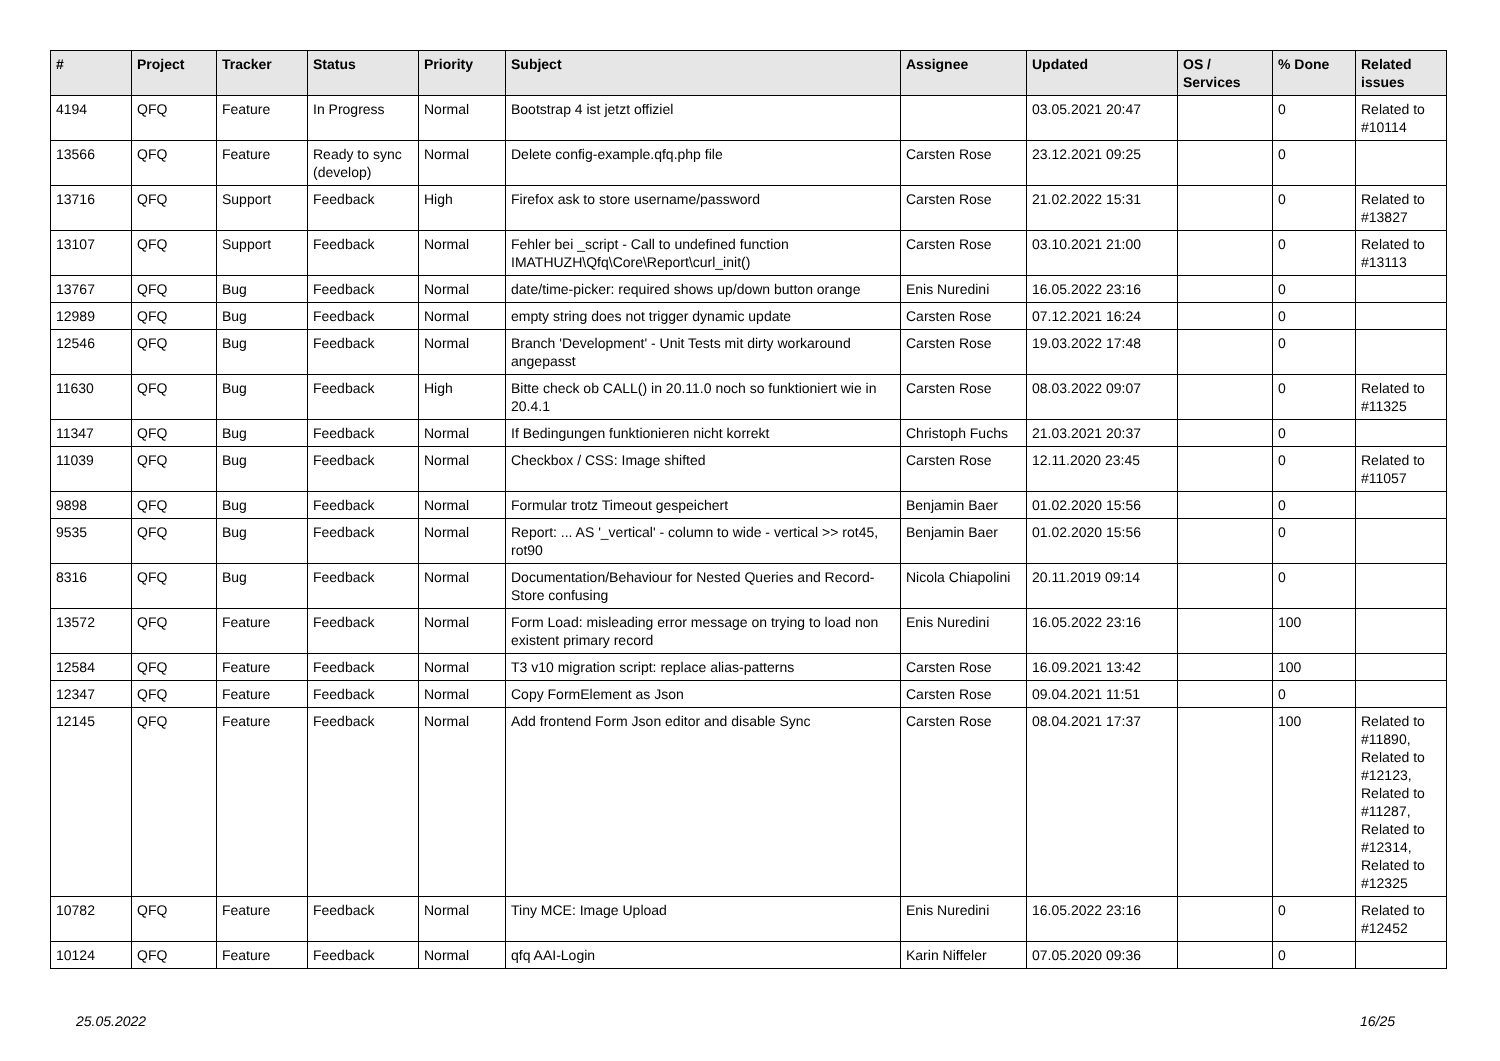| # | Project | Tracker | Status | Priority | Subject | Assignee | Updated | OS / Services | % Done | Related issues |
| --- | --- | --- | --- | --- | --- | --- | --- | --- | --- | --- |
| 4194 | QFQ | Feature | In Progress | Normal | Bootstrap 4 ist jetzt offiziel | | 03.05.2021 20:47 | | 0 | Related to #10114 |
| 13566 | QFQ | Feature | Ready to sync (develop) | Normal | Delete config-example.qfq.php file | Carsten Rose | 23.12.2021 09:25 | | 0 | |
| 13716 | QFQ | Support | Feedback | High | Firefox ask to store username/password | Carsten Rose | 21.02.2022 15:31 | | 0 | Related to #13827 |
| 13107 | QFQ | Support | Feedback | Normal | Fehler bei _script - Call to undefined function IMATHUZH\Qfq\Core\Report\curl_init() | Carsten Rose | 03.10.2021 21:00 | | 0 | Related to #13113 |
| 13767 | QFQ | Bug | Feedback | Normal | date/time-picker: required shows up/down button orange | Enis Nuredini | 16.05.2022 23:16 | | 0 | |
| 12989 | QFQ | Bug | Feedback | Normal | empty string does not trigger dynamic update | Carsten Rose | 07.12.2021 16:24 | | 0 | |
| 12546 | QFQ | Bug | Feedback | Normal | Branch 'Development' - Unit Tests mit dirty workaround angepasst | Carsten Rose | 19.03.2022 17:48 | | 0 | |
| 11630 | QFQ | Bug | Feedback | High | Bitte check ob CALL() in 20.11.0 noch so funktioniert wie in 20.4.1 | Carsten Rose | 08.03.2022 09:07 | | 0 | Related to #11325 |
| 11347 | QFQ | Bug | Feedback | Normal | If Bedingungen funktionieren nicht korrekt | Christoph Fuchs | 21.03.2021 20:37 | | 0 | |
| 11039 | QFQ | Bug | Feedback | Normal | Checkbox / CSS: Image shifted | Carsten Rose | 12.11.2020 23:45 | | 0 | Related to #11057 |
| 9898 | QFQ | Bug | Feedback | Normal | Formular trotz Timeout gespeichert | Benjamin Baer | 01.02.2020 15:56 | | 0 | |
| 9535 | QFQ | Bug | Feedback | Normal | Report: ... AS '_vertical' - column to wide - vertical >> rot45, rot90 | Benjamin Baer | 01.02.2020 15:56 | | 0 | |
| 8316 | QFQ | Bug | Feedback | Normal | Documentation/Behaviour for Nested Queries and Record-Store confusing | Nicola Chiapolini | 20.11.2019 09:14 | | 0 | |
| 13572 | QFQ | Feature | Feedback | Normal | Form Load: misleading error message on trying to load non existent primary record | Enis Nuredini | 16.05.2022 23:16 | | 100 | |
| 12584 | QFQ | Feature | Feedback | Normal | T3 v10 migration script: replace alias-patterns | Carsten Rose | 16.09.2021 13:42 | | 100 | |
| 12347 | QFQ | Feature | Feedback | Normal | Copy FormElement as Json | Carsten Rose | 09.04.2021 11:51 | | 0 | |
| 12145 | QFQ | Feature | Feedback | Normal | Add frontend Form Json editor and disable Sync | Carsten Rose | 08.04.2021 17:37 | | 100 | Related to #11890, Related to #12123, Related to #11287, Related to #12314, Related to #12325 |
| 10782 | QFQ | Feature | Feedback | Normal | Tiny MCE: Image Upload | Enis Nuredini | 16.05.2022 23:16 | | 0 | Related to #12452 |
| 10124 | QFQ | Feature | Feedback | Normal | qfq AAI-Login | Karin Niffeler | 07.05.2020 09:36 | | 0 | |
25.05.2022 16/25